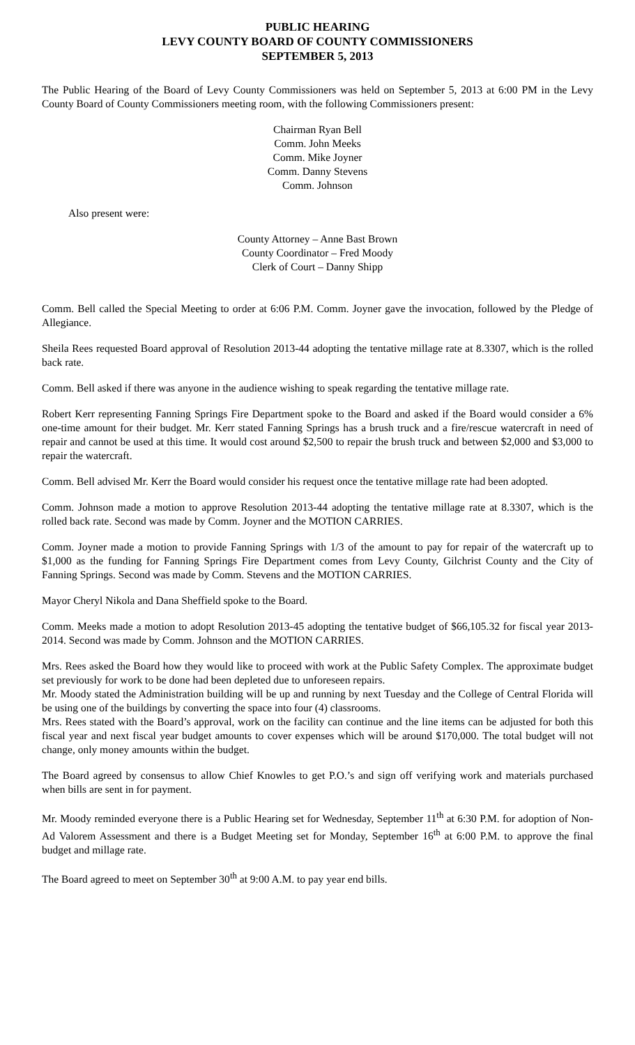PUBLIC HEARING
LEVY COUNTY BOARD OF COUNTY COMMISSIONERS
SEPTEMBER 5, 2013
The Public Hearing of the Board of Levy County Commissioners was held on September 5, 2013 at 6:00 PM in the Levy County Board of County Commissioners meeting room, with the following Commissioners present:
Chairman Ryan Bell
Comm. John Meeks
Comm. Mike Joyner
Comm. Danny Stevens
Comm. Johnson
Also present were:
County Attorney – Anne Bast Brown
County Coordinator – Fred Moody
Clerk of Court – Danny Shipp
Comm. Bell called the Special Meeting to order at 6:06 P.M. Comm. Joyner gave the invocation, followed by the Pledge of Allegiance.
Sheila Rees requested Board approval of Resolution 2013-44 adopting the tentative millage rate at 8.3307, which is the rolled back rate.
Comm. Bell asked if there was anyone in the audience wishing to speak regarding the tentative millage rate.
Robert Kerr representing Fanning Springs Fire Department spoke to the Board and asked if the Board would consider a 6% one-time amount for their budget. Mr. Kerr stated Fanning Springs has a brush truck and a fire/rescue watercraft in need of repair and cannot be used at this time. It would cost around $2,500 to repair the brush truck and between $2,000 and $3,000 to repair the watercraft.
Comm. Bell advised Mr. Kerr the Board would consider his request once the tentative millage rate had been adopted.
Comm. Johnson made a motion to approve Resolution 2013-44 adopting the tentative millage rate at 8.3307, which is the rolled back rate. Second was made by Comm. Joyner and the MOTION CARRIES.
Comm. Joyner made a motion to provide Fanning Springs with 1/3 of the amount to pay for repair of the watercraft up to $1,000 as the funding for Fanning Springs Fire Department comes from Levy County, Gilchrist County and the City of Fanning Springs. Second was made by Comm. Stevens and the MOTION CARRIES.
Mayor Cheryl Nikola and Dana Sheffield spoke to the Board.
Comm. Meeks made a motion to adopt Resolution 2013-45 adopting the tentative budget of $66,105.32 for fiscal year 2013-2014. Second was made by Comm. Johnson and the MOTION CARRIES.
Mrs. Rees asked the Board how they would like to proceed with work at the Public Safety Complex. The approximate budget set previously for work to be done had been depleted due to unforeseen repairs.
Mr. Moody stated the Administration building will be up and running by next Tuesday and the College of Central Florida will be using one of the buildings by converting the space into four (4) classrooms.
Mrs. Rees stated with the Board’s approval, work on the facility can continue and the line items can be adjusted for both this fiscal year and next fiscal year budget amounts to cover expenses which will be around $170,000. The total budget will not change, only money amounts within the budget.
The Board agreed by consensus to allow Chief Knowles to get P.O.’s and sign off verifying work and materials purchased when bills are sent in for payment.
Mr. Moody reminded everyone there is a Public Hearing set for Wednesday, September 11<sup>th</sup> at 6:30 P.M. for adoption of Non-Ad Valorem Assessment and there is a Budget Meeting set for Monday, September 16<sup>th</sup> at 6:00 P.M. to approve the final budget and millage rate.
The Board agreed to meet on September 30<sup>th</sup> at 9:00 A.M. to pay year end bills.